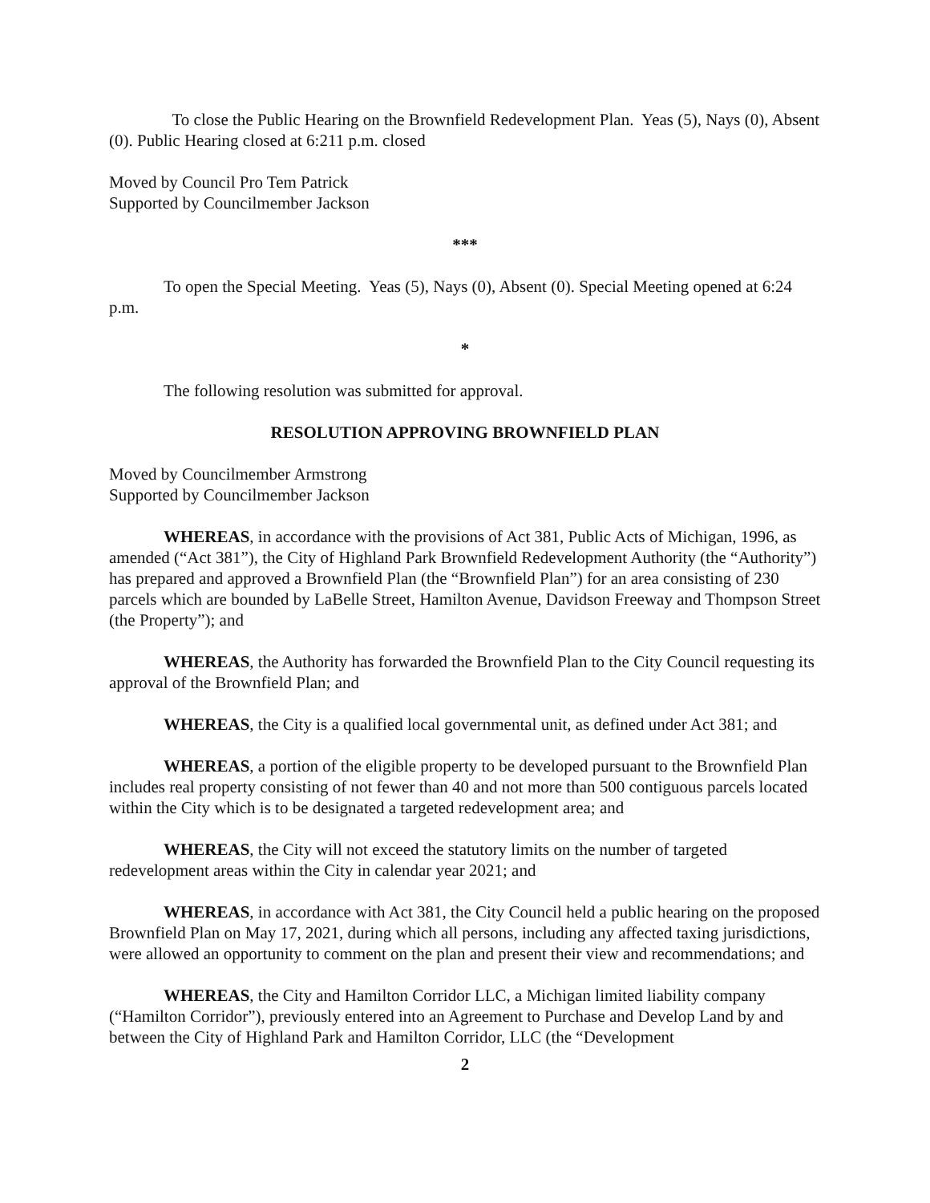To close the Public Hearing on the Brownfield Redevelopment Plan. Yeas (5), Nays (0), Absent (0). Public Hearing closed at 6:211 p.m. closed
Moved by Council Pro Tem Patrick
Supported by Councilmember Jackson
***
To open the Special Meeting. Yeas (5), Nays (0), Absent (0). Special Meeting opened at 6:24 p.m.
*
The following resolution was submitted for approval.
RESOLUTION APPROVING BROWNFIELD PLAN
Moved by Councilmember Armstrong
Supported by Councilmember Jackson
WHEREAS, in accordance with the provisions of Act 381, Public Acts of Michigan, 1996, as amended (“Act 381”), the City of Highland Park Brownfield Redevelopment Authority (the “Authority”) has prepared and approved a Brownfield Plan (the “Brownfield Plan”) for an area consisting of 230 parcels which are bounded by LaBelle Street, Hamilton Avenue, Davidson Freeway and Thompson Street (the Property”); and
WHEREAS, the Authority has forwarded the Brownfield Plan to the City Council requesting its approval of the Brownfield Plan; and
WHEREAS, the City is a qualified local governmental unit, as defined under Act 381; and
WHEREAS, a portion of the eligible property to be developed pursuant to the Brownfield Plan includes real property consisting of not fewer than 40 and not more than 500 contiguous parcels located within the City which is to be designated a targeted redevelopment area; and
WHEREAS, the City will not exceed the statutory limits on the number of targeted redevelopment areas within the City in calendar year 2021; and
WHEREAS, in accordance with Act 381, the City Council held a public hearing on the proposed Brownfield Plan on May 17, 2021, during which all persons, including any affected taxing jurisdictions, were allowed an opportunity to comment on the plan and present their view and recommendations; and
WHEREAS, the City and Hamilton Corridor LLC, a Michigan limited liability company (“Hamilton Corridor”), previously entered into an Agreement to Purchase and Develop Land by and between the City of Highland Park and Hamilton Corridor, LLC (the “Development
2